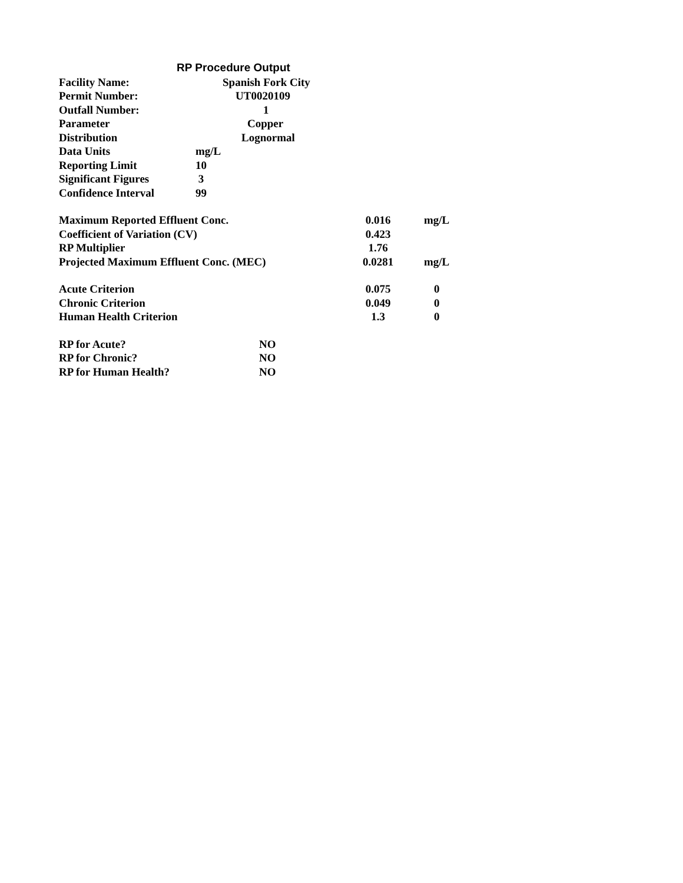RP Procedure Output
| Facility Name: | | Spanish Fork City | | | |
| Permit Number: | | UT0020109 | | | |
| Outfall Number: | | 1 | | | |
| Parameter | | Copper | | | |
| Distribution | | Lognormal | | | |
| Data Units | mg/L | | | | |
| Reporting Limit | 10 | | | | |
| Significant Figures | 3 | | | | |
| Confidence Interval | 99 | | | | |
| Maximum Reported Effluent Conc. | | | | 0.016 | mg/L |
| Coefficient of Variation (CV) | | | | 0.423 | |
| RP Multiplier | | | | 1.76 | |
| Projected Maximum Effluent Conc. (MEC) | | | | 0.0281 | mg/L |
| Acute Criterion | | | | 0.075 | 0 |
| Chronic Criterion | | | | 0.049 | 0 |
| Human Health Criterion | | | | 1.3 | 0 |
| RP for Acute? | | NO | | | |
| RP for Chronic? | | NO | | | |
| RP for Human Health? | | NO | | | |